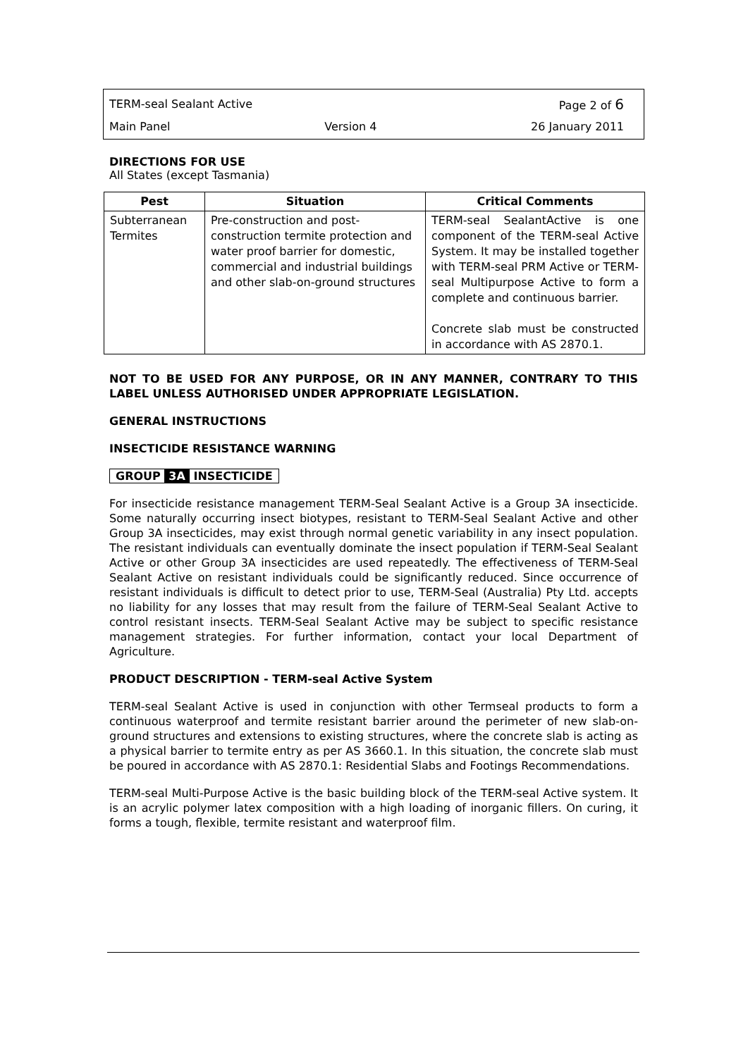TERM-seal Sealant Active Page 2 of 6
Main Panel Version 4 26 January 2011
DIRECTIONS FOR USE
All States (except Tasmania)
| Pest | Situation | Critical Comments |
| --- | --- | --- |
| Subterranean Termites | Pre-construction and post-construction termite protection and water proof barrier for domestic, commercial and industrial buildings and other slab-on-ground structures | TERM-seal SealantActive is one component of the TERM-seal Active System. It may be installed together with TERM-seal PRM Active or TERM-seal Multipurpose Active to form a complete and continuous barrier. Concrete slab must be constructed in accordance with AS 2870.1. |
NOT TO BE USED FOR ANY PURPOSE, OR IN ANY MANNER, CONTRARY TO THIS LABEL UNLESS AUTHORISED UNDER APPROPRIATE LEGISLATION.
GENERAL INSTRUCTIONS
INSECTICIDE RESISTANCE WARNING
GROUP 3A INSECTICIDE
For insecticide resistance management TERM-Seal Sealant Active is a Group 3A insecticide. Some naturally occurring insect biotypes, resistant to TERM-Seal Sealant Active and other Group 3A insecticides, may exist through normal genetic variability in any insect population. The resistant individuals can eventually dominate the insect population if TERM-Seal Sealant Active or other Group 3A insecticides are used repeatedly. The effectiveness of TERM-Seal Sealant Active on resistant individuals could be significantly reduced. Since occurrence of resistant individuals is difficult to detect prior to use, TERM-Seal (Australia) Pty Ltd. accepts no liability for any losses that may result from the failure of TERM-Seal Sealant Active to control resistant insects. TERM-Seal Sealant Active may be subject to specific resistance management strategies. For further information, contact your local Department of Agriculture.
PRODUCT DESCRIPTION - TERM-seal Active System
TERM-seal Sealant Active is used in conjunction with other Termseal products to form a continuous waterproof and termite resistant barrier around the perimeter of new slab-on-ground structures and extensions to existing structures, where the concrete slab is acting as a physical barrier to termite entry as per AS 3660.1. In this situation, the concrete slab must be poured in accordance with AS 2870.1: Residential Slabs and Footings Recommendations.
TERM-seal Multi-Purpose Active is the basic building block of the TERM-seal Active system. It is an acrylic polymer latex composition with a high loading of inorganic fillers. On curing, it forms a tough, flexible, termite resistant and waterproof film.